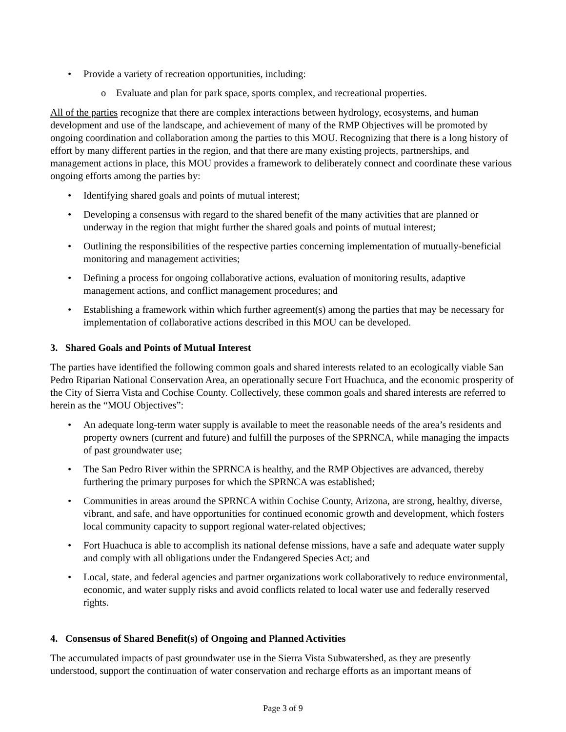• Provide a variety of recreation opportunities, including:
o Evaluate and plan for park space, sports complex, and recreational properties.
All of the parties recognize that there are complex interactions between hydrology, ecosystems, and human development and use of the landscape, and achievement of many of the RMP Objectives will be promoted by ongoing coordination and collaboration among the parties to this MOU. Recognizing that there is a long history of effort by many different parties in the region, and that there are many existing projects, partnerships, and management actions in place, this MOU provides a framework to deliberately connect and coordinate these various ongoing efforts among the parties by:
• Identifying shared goals and points of mutual interest;
• Developing a consensus with regard to the shared benefit of the many activities that are planned or underway in the region that might further the shared goals and points of mutual interest;
• Outlining the responsibilities of the respective parties concerning implementation of mutually-beneficial monitoring and management activities;
• Defining a process for ongoing collaborative actions, evaluation of monitoring results, adaptive management actions, and conflict management procedures; and
• Establishing a framework within which further agreement(s) among the parties that may be necessary for implementation of collaborative actions described in this MOU can be developed.
3. Shared Goals and Points of Mutual Interest
The parties have identified the following common goals and shared interests related to an ecologically viable San Pedro Riparian National Conservation Area, an operationally secure Fort Huachuca, and the economic prosperity of the City of Sierra Vista and Cochise County. Collectively, these common goals and shared interests are referred to herein as the “MOU Objectives”:
• An adequate long-term water supply is available to meet the reasonable needs of the area’s residents and property owners (current and future) and fulfill the purposes of the SPRNCA, while managing the impacts of past groundwater use;
• The San Pedro River within the SPRNCA is healthy, and the RMP Objectives are advanced, thereby furthering the primary purposes for which the SPRNCA was established;
• Communities in areas around the SPRNCA within Cochise County, Arizona, are strong, healthy, diverse, vibrant, and safe, and have opportunities for continued economic growth and development, which fosters local community capacity to support regional water-related objectives;
• Fort Huachuca is able to accomplish its national defense missions, have a safe and adequate water supply and comply with all obligations under the Endangered Species Act; and
• Local, state, and federal agencies and partner organizations work collaboratively to reduce environmental, economic, and water supply risks and avoid conflicts related to local water use and federally reserved rights.
4. Consensus of Shared Benefit(s) of Ongoing and Planned Activities
The accumulated impacts of past groundwater use in the Sierra Vista Subwatershed, as they are presently understood, support the continuation of water conservation and recharge efforts as an important means of
Page 3 of 9